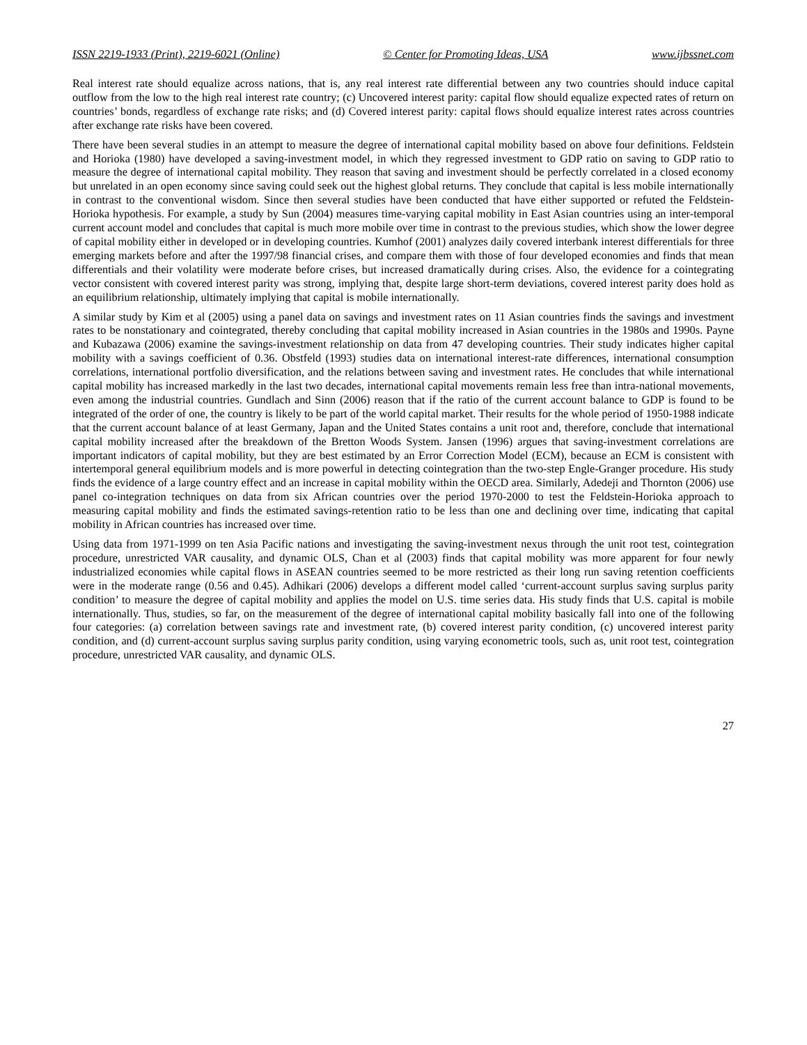ISSN 2219-1933 (Print), 2219-6021 (Online) © Center for Promoting Ideas, USA www.ijbssnet.com
Real interest rate should equalize across nations, that is, any real interest rate differential between any two countries should induce capital outflow from the low to the high real interest rate country; (c) Uncovered interest parity: capital flow should equalize expected rates of return on countries’ bonds, regardless of exchange rate risks; and (d) Covered interest parity: capital flows should equalize interest rates across countries after exchange rate risks have been covered.
There have been several studies in an attempt to measure the degree of international capital mobility based on above four definitions. Feldstein and Horioka (1980) have developed a saving-investment model, in which they regressed investment to GDP ratio on saving to GDP ratio to measure the degree of international capital mobility. They reason that saving and investment should be perfectly correlated in a closed economy but unrelated in an open economy since saving could seek out the highest global returns. They conclude that capital is less mobile internationally in contrast to the conventional wisdom. Since then several studies have been conducted that have either supported or refuted the Feldstein-Horioka hypothesis. For example, a study by Sun (2004) measures time-varying capital mobility in East Asian countries using an inter-temporal current account model and concludes that capital is much more mobile over time in contrast to the previous studies, which show the lower degree of capital mobility either in developed or in developing countries. Kumhof (2001) analyzes daily covered interbank interest differentials for three emerging markets before and after the 1997/98 financial crises, and compare them with those of four developed economies and finds that mean differentials and their volatility were moderate before crises, but increased dramatically during crises. Also, the evidence for a cointegrating vector consistent with covered interest parity was strong, implying that, despite large short-term deviations, covered interest parity does hold as an equilibrium relationship, ultimately implying that capital is mobile internationally.
A similar study by Kim et al (2005) using a panel data on savings and investment rates on 11 Asian countries finds the savings and investment rates to be nonstationary and cointegrated, thereby concluding that capital mobility increased in Asian countries in the 1980s and 1990s. Payne and Kubazawa (2006) examine the savings-investment relationship on data from 47 developing countries. Their study indicates higher capital mobility with a savings coefficient of 0.36. Obstfeld (1993) studies data on international interest-rate differences, international consumption correlations, international portfolio diversification, and the relations between saving and investment rates. He concludes that while international capital mobility has increased markedly in the last two decades, international capital movements remain less free than intra-national movements, even among the industrial countries. Gundlach and Sinn (2006) reason that if the ratio of the current account balance to GDP is found to be integrated of the order of one, the country is likely to be part of the world capital market. Their results for the whole period of 1950-1988 indicate that the current account balance of at least Germany, Japan and the United States contains a unit root and, therefore, conclude that international capital mobility increased after the breakdown of the Bretton Woods System. Jansen (1996) argues that saving-investment correlations are important indicators of capital mobility, but they are best estimated by an Error Correction Model (ECM), because an ECM is consistent with intertemporal general equilibrium models and is more powerful in detecting cointegration than the two-step Engle-Granger procedure. His study finds the evidence of a large country effect and an increase in capital mobility within the OECD area. Similarly, Adedeji and Thornton (2006) use panel co-integration techniques on data from six African countries over the period 1970-2000 to test the Feldstein-Horioka approach to measuring capital mobility and finds the estimated savings-retention ratio to be less than one and declining over time, indicating that capital mobility in African countries has increased over time.
Using data from 1971-1999 on ten Asia Pacific nations and investigating the saving-investment nexus through the unit root test, cointegration procedure, unrestricted VAR causality, and dynamic OLS, Chan et al (2003) finds that capital mobility was more apparent for four newly industrialized economies while capital flows in ASEAN countries seemed to be more restricted as their long run saving retention coefficients were in the moderate range (0.56 and 0.45). Adhikari (2006) develops a different model called ‘current-account surplus saving surplus parity condition’ to measure the degree of capital mobility and applies the model on U.S. time series data. His study finds that U.S. capital is mobile internationally. Thus, studies, so far, on the measurement of the degree of international capital mobility basically fall into one of the following four categories: (a) correlation between savings rate and investment rate, (b) covered interest parity condition, (c) uncovered interest parity condition, and (d) current-account surplus saving surplus parity condition, using varying econometric tools, such as, unit root test, cointegration procedure, unrestricted VAR causality, and dynamic OLS.
27